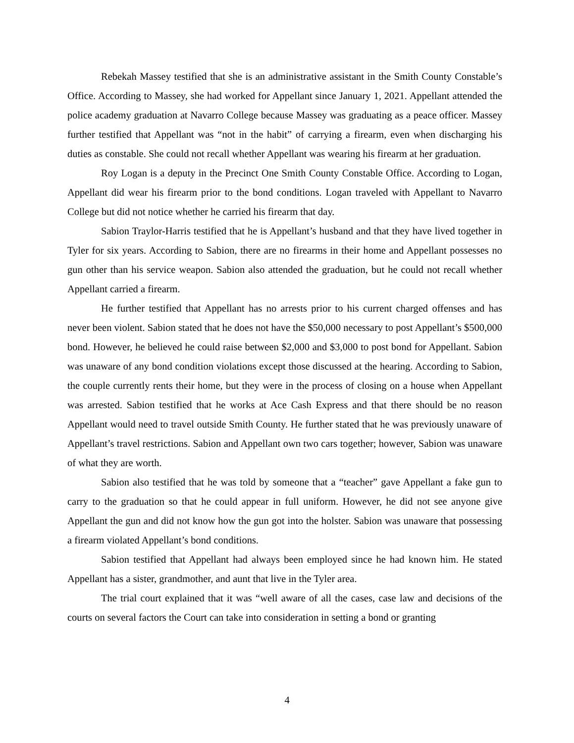Rebekah Massey testified that she is an administrative assistant in the Smith County Constable’s Office. According to Massey, she had worked for Appellant since January 1, 2021. Appellant attended the police academy graduation at Navarro College because Massey was graduating as a peace officer. Massey further testified that Appellant was “not in the habit” of carrying a firearm, even when discharging his duties as constable. She could not recall whether Appellant was wearing his firearm at her graduation.
Roy Logan is a deputy in the Precinct One Smith County Constable Office. According to Logan, Appellant did wear his firearm prior to the bond conditions. Logan traveled with Appellant to Navarro College but did not notice whether he carried his firearm that day.
Sabion Traylor-Harris testified that he is Appellant’s husband and that they have lived together in Tyler for six years. According to Sabion, there are no firearms in their home and Appellant possesses no gun other than his service weapon. Sabion also attended the graduation, but he could not recall whether Appellant carried a firearm.
He further testified that Appellant has no arrests prior to his current charged offenses and has never been violent. Sabion stated that he does not have the $50,000 necessary to post Appellant’s $500,000 bond. However, he believed he could raise between $2,000 and $3,000 to post bond for Appellant. Sabion was unaware of any bond condition violations except those discussed at the hearing. According to Sabion, the couple currently rents their home, but they were in the process of closing on a house when Appellant was arrested. Sabion testified that he works at Ace Cash Express and that there should be no reason Appellant would need to travel outside Smith County. He further stated that he was previously unaware of Appellant’s travel restrictions. Sabion and Appellant own two cars together; however, Sabion was unaware of what they are worth.
Sabion also testified that he was told by someone that a “teacher” gave Appellant a fake gun to carry to the graduation so that he could appear in full uniform. However, he did not see anyone give Appellant the gun and did not know how the gun got into the holster. Sabion was unaware that possessing a firearm violated Appellant’s bond conditions.
Sabion testified that Appellant had always been employed since he had known him. He stated Appellant has a sister, grandmother, and aunt that live in the Tyler area.
The trial court explained that it was “well aware of all the cases, case law and decisions of the courts on several factors the Court can take into consideration in setting a bond or granting
4